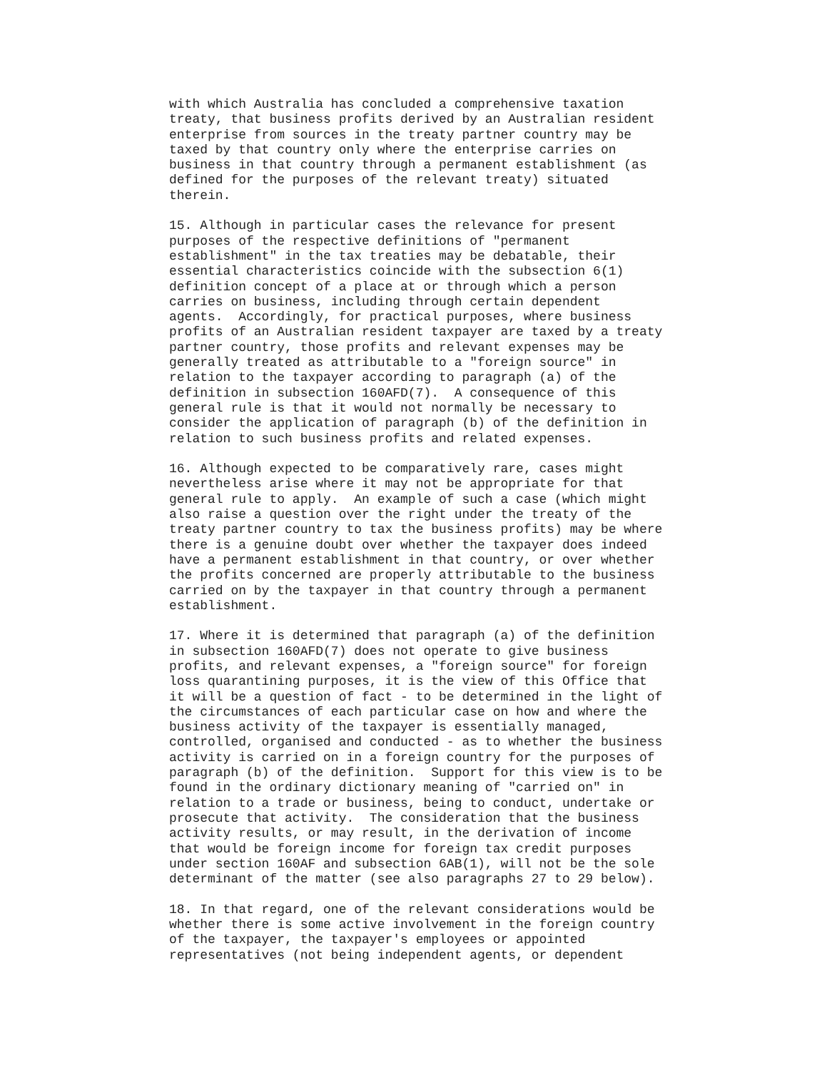with which Australia has concluded a comprehensive taxation
treaty, that business profits derived by an Australian resident
enterprise from sources in the treaty partner country may be
taxed by that country only where the enterprise carries on
business in that country through a permanent establishment (as
defined for the purposes of the relevant treaty) situated
therein.

15. Although in particular cases the relevance for present
purposes of the respective definitions of "permanent
establishment" in the tax treaties may be debatable, their
essential characteristics coincide with the subsection 6(1)
definition concept of a place at or through which a person
carries on business, including through certain dependent
agents.  Accordingly, for practical purposes, where business
profits of an Australian resident taxpayer are taxed by a treaty
partner country, those profits and relevant expenses may be
generally treated as attributable to a "foreign source" in
relation to the taxpayer according to paragraph (a) of the
definition in subsection 160AFD(7).  A consequence of this
general rule is that it would not normally be necessary to
consider the application of paragraph (b) of the definition in
relation to such business profits and related expenses.

16. Although expected to be comparatively rare, cases might
nevertheless arise where it may not be appropriate for that
general rule to apply.  An example of such a case (which might
also raise a question over the right under the treaty of the
treaty partner country to tax the business profits) may be where
there is a genuine doubt over whether the taxpayer does indeed
have a permanent establishment in that country, or over whether
the profits concerned are properly attributable to the business
carried on by the taxpayer in that country through a permanent
establishment.

17. Where it is determined that paragraph (a) of the definition
in subsection 160AFD(7) does not operate to give business
profits, and relevant expenses, a "foreign source" for foreign
loss quarantining purposes, it is the view of this Office that
it will be a question of fact - to be determined in the light of
the circumstances of each particular case on how and where the
business activity of the taxpayer is essentially managed,
controlled, organised and conducted - as to whether the business
activity is carried on in a foreign country for the purposes of
paragraph (b) of the definition.  Support for this view is to be
found in the ordinary dictionary meaning of "carried on" in
relation to a trade or business, being to conduct, undertake or
prosecute that activity.  The consideration that the business
activity results, or may result, in the derivation of income
that would be foreign income for foreign tax credit purposes
under section 160AF and subsection 6AB(1), will not be the sole
determinant of the matter (see also paragraphs 27 to 29 below).

18. In that regard, one of the relevant considerations would be
whether there is some active involvement in the foreign country
of the taxpayer, the taxpayer's employees or appointed
representatives (not being independent agents, or dependent